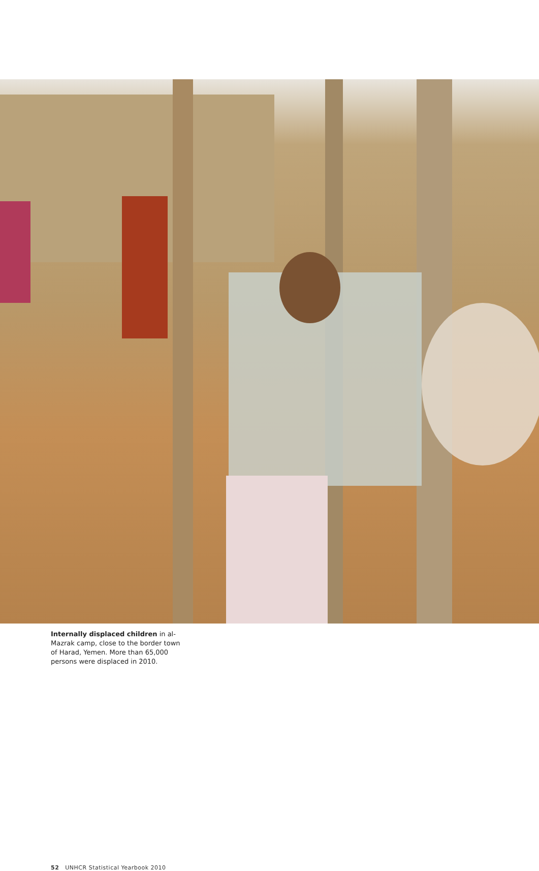Internally displaced children in al-Mazrak camp, close to the border town of Harad, Yemen. More than 65,000 persons were displaced in 2010.
52 UNHCR Statistical Yearbook 2010